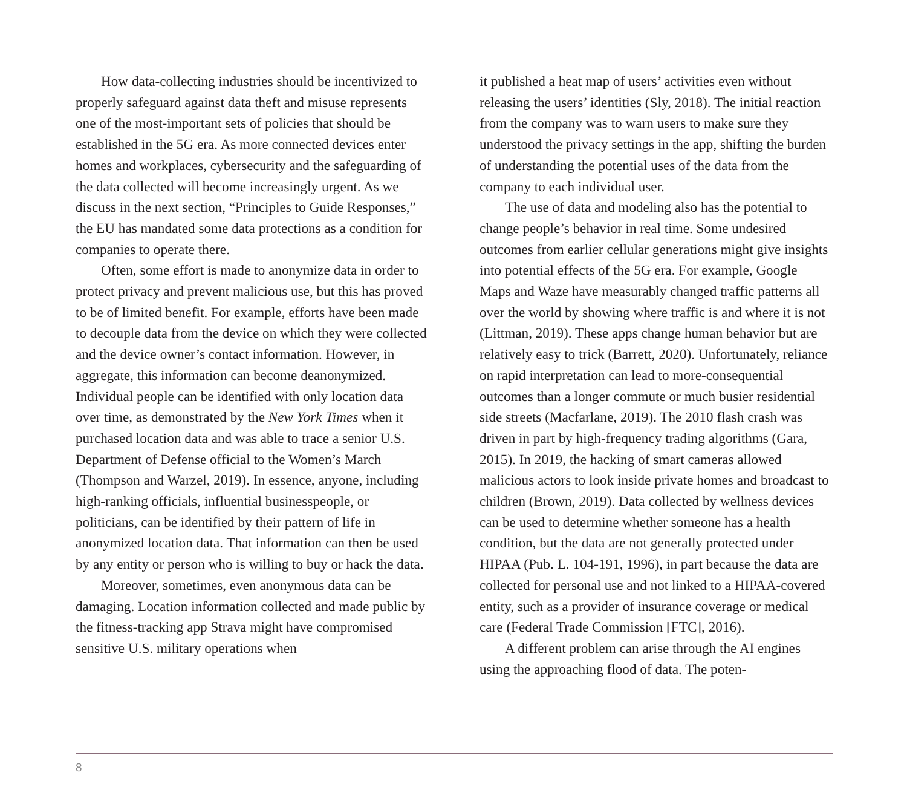How data-collecting industries should be incentivized to properly safeguard against data theft and misuse represents one of the most-important sets of policies that should be established in the 5G era. As more connected devices enter homes and workplaces, cybersecurity and the safeguarding of the data collected will become increasingly urgent. As we discuss in the next section, “Principles to Guide Responses,” the EU has mandated some data protections as a condition for companies to operate there.
Often, some effort is made to anonymize data in order to protect privacy and prevent malicious use, but this has proved to be of limited benefit. For example, efforts have been made to decouple data from the device on which they were collected and the device owner’s contact information. However, in aggregate, this information can become deanonymized. Individual people can be identified with only location data over time, as demonstrated by the New York Times when it purchased location data and was able to trace a senior U.S. Department of Defense official to the Women’s March (Thompson and Warzel, 2019). In essence, anyone, including high-ranking officials, influential businesspeople, or politicians, can be identified by their pattern of life in anonymized location data. That information can then be used by any entity or person who is willing to buy or hack the data.
Moreover, sometimes, even anonymous data can be damaging. Location information collected and made public by the fitness-tracking app Strava might have compromised sensitive U.S. military operations when
it published a heat map of users’ activities even without releasing the users’ identities (Sly, 2018). The initial reaction from the company was to warn users to make sure they understood the privacy settings in the app, shifting the burden of understanding the potential uses of the data from the company to each individual user.
The use of data and modeling also has the potential to change people’s behavior in real time. Some undesired outcomes from earlier cellular generations might give insights into potential effects of the 5G era. For example, Google Maps and Waze have measurably changed traffic patterns all over the world by showing where traffic is and where it is not (Littman, 2019). These apps change human behavior but are relatively easy to trick (Barrett, 2020). Unfortunately, reliance on rapid interpretation can lead to more-consequential outcomes than a longer commute or much busier residential side streets (Macfarlane, 2019). The 2010 flash crash was driven in part by high-frequency trading algorithms (Gara, 2015). In 2019, the hacking of smart cameras allowed malicious actors to look inside private homes and broadcast to children (Brown, 2019). Data collected by wellness devices can be used to determine whether someone has a health condition, but the data are not generally protected under HIPAA (Pub. L. 104-191, 1996), in part because the data are collected for personal use and not linked to a HIPAA-covered entity, such as a provider of insurance coverage or medical care (Federal Trade Commission [FTC], 2016).
A different problem can arise through the AI engines using the approaching flood of data. The poten-
8